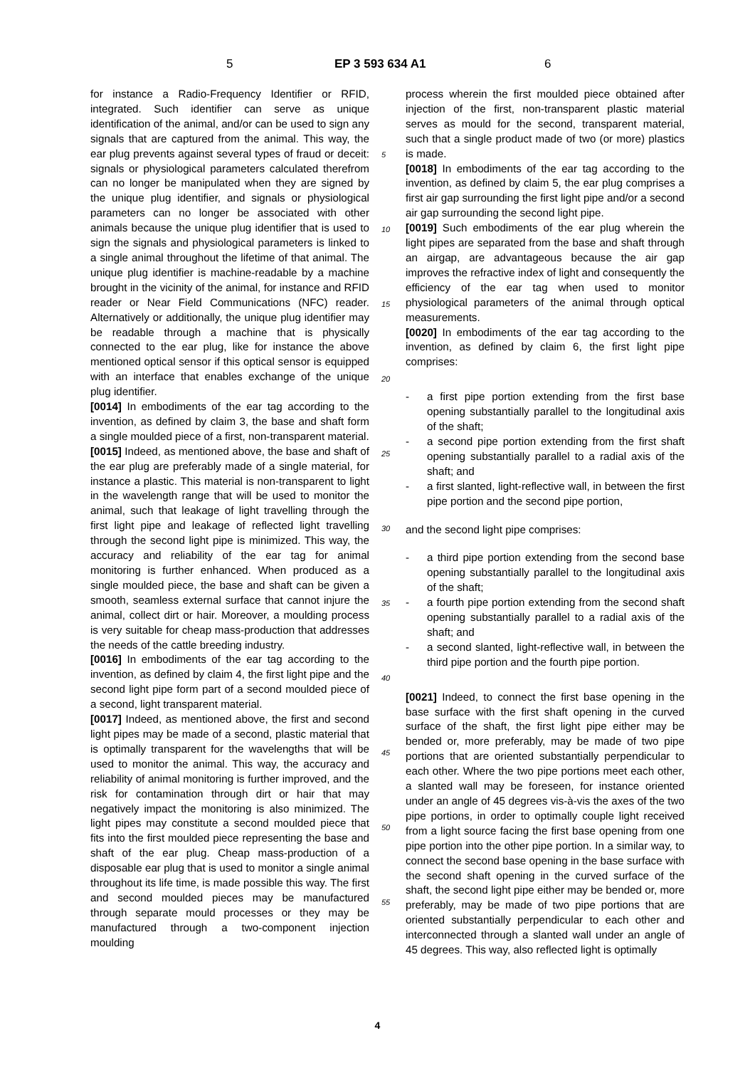5 EP 3 593 634 A1 6
for instance a Radio-Frequency Identifier or RFID, integrated. Such identifier can serve as unique identification of the animal, and/or can be used to sign any signals that are captured from the animal. This way, the ear plug prevents against several types of fraud or deceit: signals or physiological parameters calculated therefrom can no longer be manipulated when they are signed by the unique plug identifier, and signals or physiological parameters can no longer be associated with other animals because the unique plug identifier that is used to sign the signals and physiological parameters is linked to a single animal throughout the lifetime of that animal. The unique plug identifier is machine-readable by a machine brought in the vicinity of the animal, for instance and RFID reader or Near Field Communications (NFC) reader. Alternatively or additionally, the unique plug identifier may be readable through a machine that is physically connected to the ear plug, like for instance the above mentioned optical sensor if this optical sensor is equipped with an interface that enables exchange of the unique plug identifier.
[0014] In embodiments of the ear tag according to the invention, as defined by claim 3, the base and shaft form a single moulded piece of a first, non-transparent material.
[0015] Indeed, as mentioned above, the base and shaft of the ear plug are preferably made of a single material, for instance a plastic. This material is non-transparent to light in the wavelength range that will be used to monitor the animal, such that leakage of light travelling through the first light pipe and leakage of reflected light travelling through the second light pipe is minimized. This way, the accuracy and reliability of the ear tag for animal monitoring is further enhanced. When produced as a single moulded piece, the base and shaft can be given a smooth, seamless external surface that cannot injure the animal, collect dirt or hair. Moreover, a moulding process is very suitable for cheap mass-production that addresses the needs of the cattle breeding industry.
[0016] In embodiments of the ear tag according to the invention, as defined by claim 4, the first light pipe and the second light pipe form part of a second moulded piece of a second, light transparent material.
[0017] Indeed, as mentioned above, the first and second light pipes may be made of a second, plastic material that is optimally transparent for the wavelengths that will be used to monitor the animal. This way, the accuracy and reliability of animal monitoring is further improved, and the risk for contamination through dirt or hair that may negatively impact the monitoring is also minimized. The light pipes may constitute a second moulded piece that fits into the first moulded piece representing the base and shaft of the ear plug. Cheap mass-production of a disposable ear plug that is used to monitor a single animal throughout its life time, is made possible this way. The first and second moulded pieces may be manufactured through separate mould processes or they may be manufactured through a two-component injection moulding
5
10
15
20
25
30
35
40
45
50
55
process wherein the first moulded piece obtained after injection of the first, non-transparent plastic material serves as mould for the second, transparent material, such that a single product made of two (or more) plastics is made.
[0018] In embodiments of the ear tag according to the invention, as defined by claim 5, the ear plug comprises a first air gap surrounding the first light pipe and/or a second air gap surrounding the second light pipe.
[0019] Such embodiments of the ear plug wherein the light pipes are separated from the base and shaft through an airgap, are advantageous because the air gap improves the refractive index of light and consequently the efficiency of the ear tag when used to monitor physiological parameters of the animal through optical measurements.
[0020] In embodiments of the ear tag according to the invention, as defined by claim 6, the first light pipe comprises:
- a first pipe portion extending from the first base opening substantially parallel to the longitudinal axis of the shaft;
- a second pipe portion extending from the first shaft opening substantially parallel to a radial axis of the shaft; and
- a first slanted, light-reflective wall, in between the first pipe portion and the second pipe portion,
and the second light pipe comprises:
- a third pipe portion extending from the second base opening substantially parallel to the longitudinal axis of the shaft;
- a fourth pipe portion extending from the second shaft opening substantially parallel to a radial axis of the shaft; and
- a second slanted, light-reflective wall, in between the third pipe portion and the fourth pipe portion.
[0021] Indeed, to connect the first base opening in the base surface with the first shaft opening in the curved surface of the shaft, the first light pipe either may be bended or, more preferably, may be made of two pipe portions that are oriented substantially perpendicular to each other. Where the two pipe portions meet each other, a slanted wall may be foreseen, for instance oriented under an angle of 45 degrees vis-à-vis the axes of the two pipe portions, in order to optimally couple light received from a light source facing the first base opening from one pipe portion into the other pipe portion. In a similar way, to connect the second base opening in the base surface with the second shaft opening in the curved surface of the shaft, the second light pipe either may be bended or, more preferably, may be made of two pipe portions that are oriented substantially perpendicular to each other and interconnected through a slanted wall under an angle of 45 degrees. This way, also reflected light is optimally
4